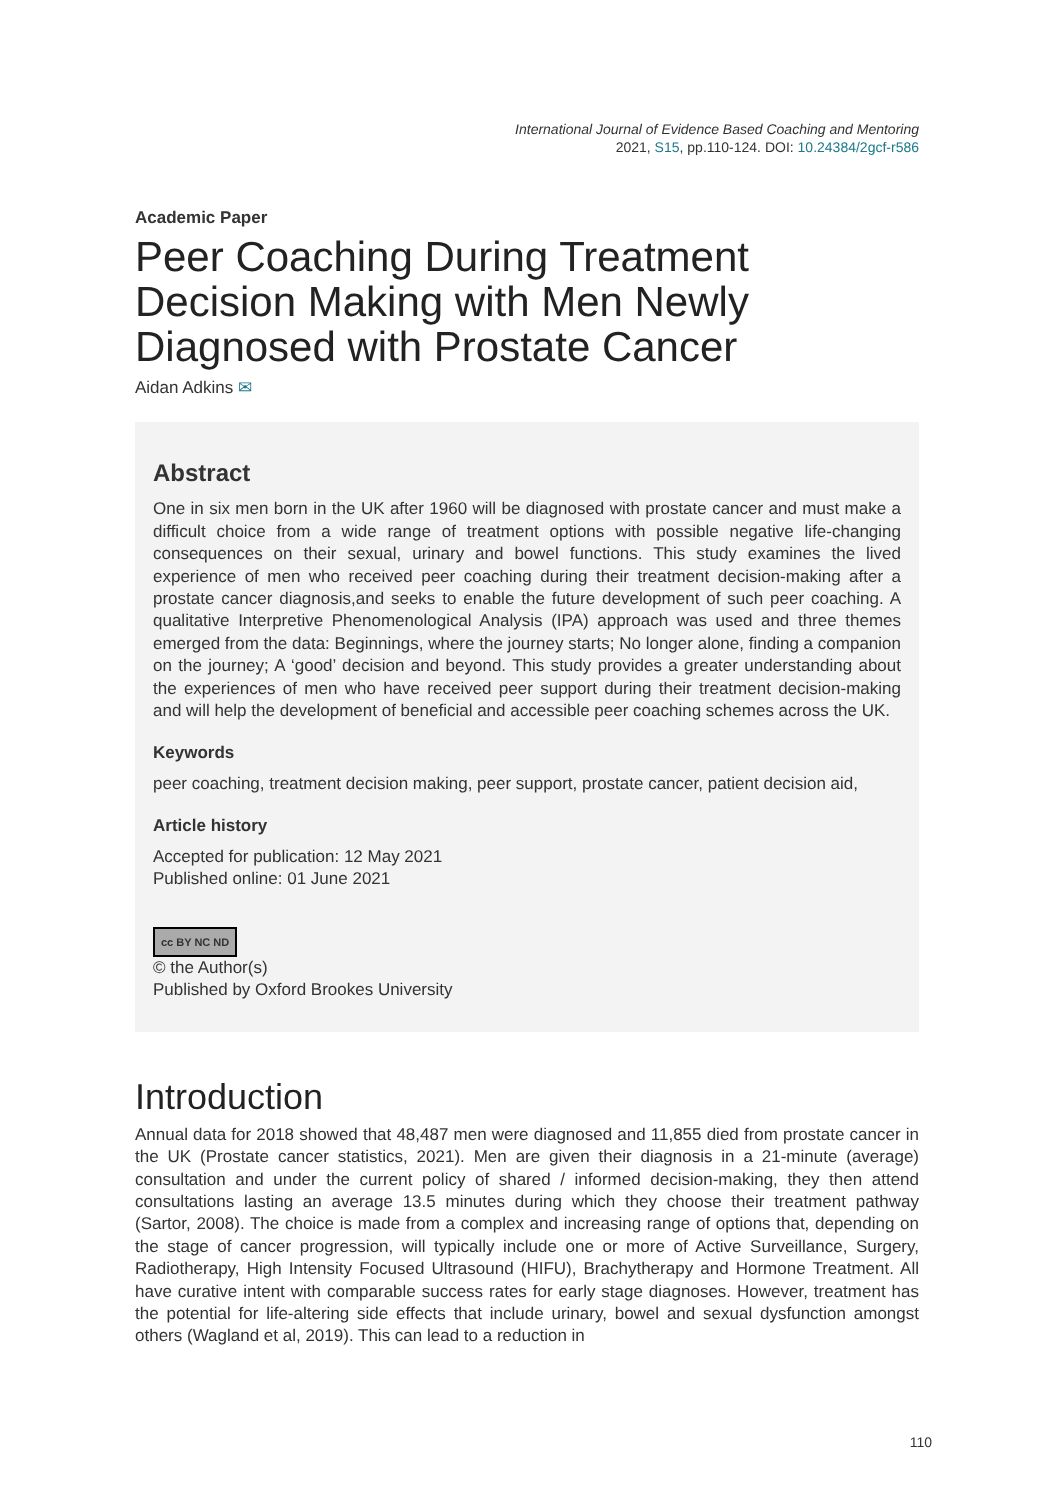International Journal of Evidence Based Coaching and Mentoring
2021, S15, pp.110-124. DOI: 10.24384/2gcf-r586
Academic Paper
Peer Coaching During Treatment Decision Making with Men Newly Diagnosed with Prostate Cancer
Aidan Adkins ✉
Abstract
One in six men born in the UK after 1960 will be diagnosed with prostate cancer and must make a difficult choice from a wide range of treatment options with possible negative life-changing consequences on their sexual, urinary and bowel functions. This study examines the lived experience of men who received peer coaching during their treatment decision-making after a prostate cancer diagnosis,and seeks to enable the future development of such peer coaching. A qualitative Interpretive Phenomenological Analysis (IPA) approach was used and three themes emerged from the data: Beginnings, where the journey starts; No longer alone, finding a companion on the journey; A ‘good’ decision and beyond. This study provides a greater understanding about the experiences of men who have received peer support during their treatment decision-making and will help the development of beneficial and accessible peer coaching schemes across the UK.
Keywords
peer coaching, treatment decision making, peer support, prostate cancer, patient decision aid,
Article history
Accepted for publication: 12 May 2021
Published online: 01 June 2021
cc BY NC ND
© the Author(s)
Published by Oxford Brookes University
Introduction
Annual data for 2018 showed that 48,487 men were diagnosed and 11,855 died from prostate cancer in the UK (Prostate cancer statistics, 2021). Men are given their diagnosis in a 21-minute (average) consultation and under the current policy of shared / informed decision-making, they then attend consultations lasting an average 13.5 minutes during which they choose their treatment pathway (Sartor, 2008). The choice is made from a complex and increasing range of options that, depending on the stage of cancer progression, will typically include one or more of Active Surveillance, Surgery, Radiotherapy, High Intensity Focused Ultrasound (HIFU), Brachytherapy and Hormone Treatment. All have curative intent with comparable success rates for early stage diagnoses. However, treatment has the potential for life-altering side effects that include urinary, bowel and sexual dysfunction amongst others (Wagland et al, 2019). This can lead to a reduction in
110